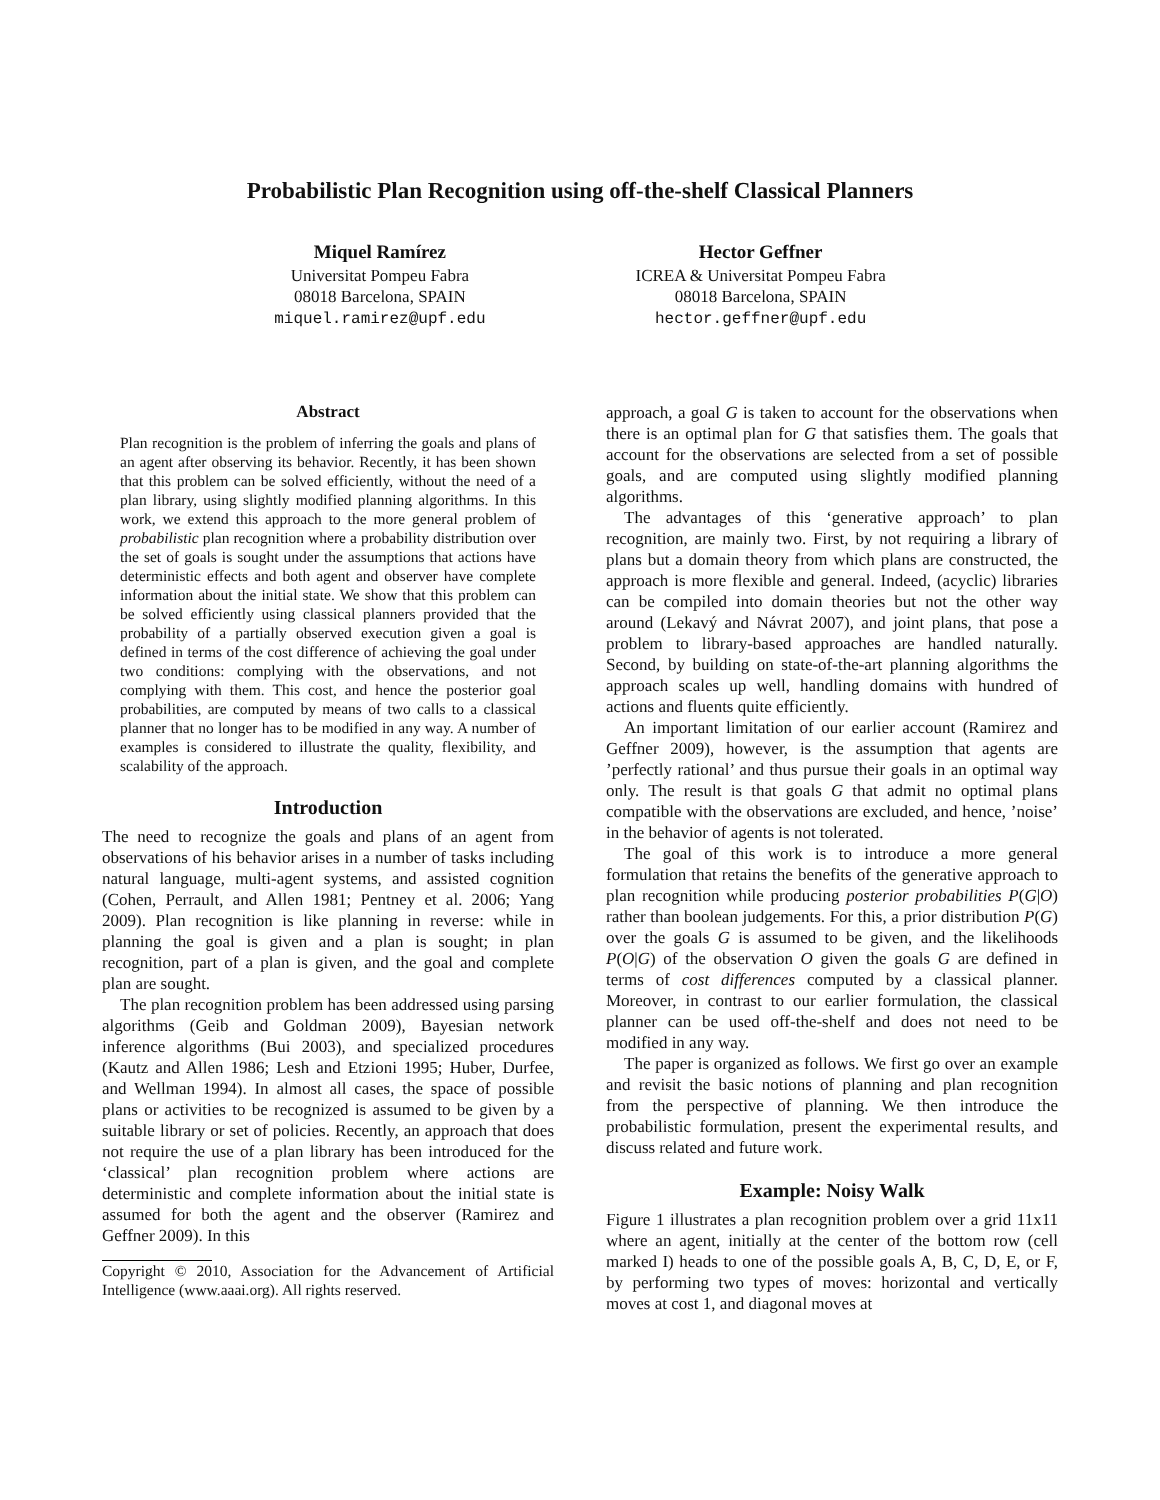Probabilistic Plan Recognition using off-the-shelf Classical Planners
Miquel Ramírez
Universitat Pompeu Fabra
08018 Barcelona, SPAIN
miquel.ramirez@upf.edu
Hector Geffner
ICREA & Universitat Pompeu Fabra
08018 Barcelona, SPAIN
hector.geffner@upf.edu
Abstract
Plan recognition is the problem of inferring the goals and plans of an agent after observing its behavior. Recently, it has been shown that this problem can be solved efficiently, without the need of a plan library, using slightly modified planning algorithms. In this work, we extend this approach to the more general problem of probabilistic plan recognition where a probability distribution over the set of goals is sought under the assumptions that actions have deterministic effects and both agent and observer have complete information about the initial state. We show that this problem can be solved efficiently using classical planners provided that the probability of a partially observed execution given a goal is defined in terms of the cost difference of achieving the goal under two conditions: complying with the observations, and not complying with them. This cost, and hence the posterior goal probabilities, are computed by means of two calls to a classical planner that no longer has to be modified in any way. A number of examples is considered to illustrate the quality, flexibility, and scalability of the approach.
Introduction
The need to recognize the goals and plans of an agent from observations of his behavior arises in a number of tasks including natural language, multi-agent systems, and assisted cognition (Cohen, Perrault, and Allen 1981; Pentney et al. 2006; Yang 2009). Plan recognition is like planning in reverse: while in planning the goal is given and a plan is sought; in plan recognition, part of a plan is given, and the goal and complete plan are sought.
The plan recognition problem has been addressed using parsing algorithms (Geib and Goldman 2009), Bayesian network inference algorithms (Bui 2003), and specialized procedures (Kautz and Allen 1986; Lesh and Etzioni 1995; Huber, Durfee, and Wellman 1994). In almost all cases, the space of possible plans or activities to be recognized is assumed to be given by a suitable library or set of policies. Recently, an approach that does not require the use of a plan library has been introduced for the ‘classical’ plan recognition problem where actions are deterministic and complete information about the initial state is assumed for both the agent and the observer (Ramirez and Geffner 2009). In this
Copyright © 2010, Association for the Advancement of Artificial Intelligence (www.aaai.org). All rights reserved.
approach, a goal G is taken to account for the observations when there is an optimal plan for G that satisfies them. The goals that account for the observations are selected from a set of possible goals, and are computed using slightly modified planning algorithms.
The advantages of this ‘generative approach’ to plan recognition, are mainly two. First, by not requiring a library of plans but a domain theory from which plans are constructed, the approach is more flexible and general. Indeed, (acyclic) libraries can be compiled into domain theories but not the other way around (Lekavý and Návrat 2007), and joint plans, that pose a problem to library-based approaches are handled naturally. Second, by building on state-of-the-art planning algorithms the approach scales up well, handling domains with hundred of actions and fluents quite efficiently.
An important limitation of our earlier account (Ramirez and Geffner 2009), however, is the assumption that agents are ’perfectly rational’ and thus pursue their goals in an optimal way only. The result is that goals G that admit no optimal plans compatible with the observations are excluded, and hence, ’noise’ in the behavior of agents is not tolerated.
The goal of this work is to introduce a more general formulation that retains the benefits of the generative approach to plan recognition while producing posterior probabilities P(G|O) rather than boolean judgements. For this, a prior distribution P(G) over the goals G is assumed to be given, and the likelihoods P(O|G) of the observation O given the goals G are defined in terms of cost differences computed by a classical planner. Moreover, in contrast to our earlier formulation, the classical planner can be used off-the-shelf and does not need to be modified in any way.
The paper is organized as follows. We first go over an example and revisit the basic notions of planning and plan recognition from the perspective of planning. We then introduce the probabilistic formulation, present the experimental results, and discuss related and future work.
Example: Noisy Walk
Figure 1 illustrates a plan recognition problem over a grid 11x11 where an agent, initially at the center of the bottom row (cell marked I) heads to one of the possible goals A, B, C, D, E, or F, by performing two types of moves: horizontal and vertically moves at cost 1, and diagonal moves at